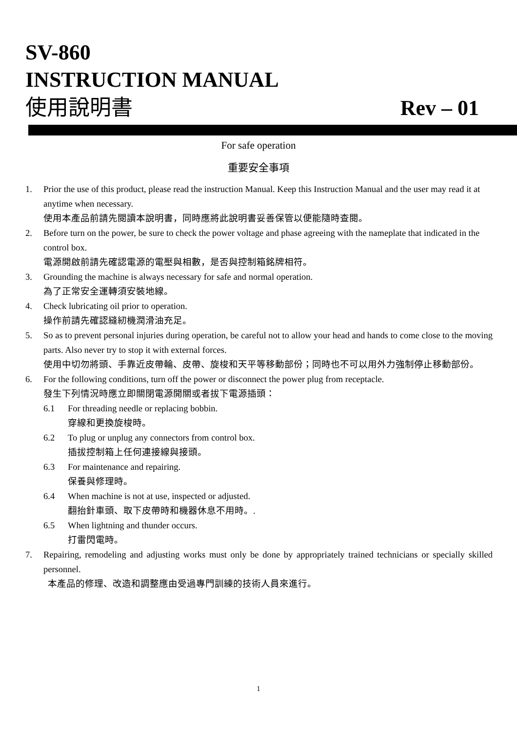SV-860
INSTRUCTION MANUAL
使用說明書 Rev – 01
For safe operation
重要安全事項
1. Prior the use of this product, please read the instruction Manual. Keep this Instruction Manual and the user may read it at anytime when necessary.
使用本產品前請先閱讀本說明書，同時應將此說明書妥善保管以便能隨時查閱。
2. Before turn on the power, be sure to check the power voltage and phase agreeing with the nameplate that indicated in the control box.
電源開啟前請先確認電源的電壓與相數，是否與控制箱銘牌相符。
3. Grounding the machine is always necessary for safe and normal operation.
為了正常安全運轉須安裝地線。
4. Check lubricating oil prior to operation.
操作前請先確認縫紉機潤滑油充足。
5. So as to prevent personal injuries during operation, be careful not to allow your head and hands to come close to the moving parts. Also never try to stop it with external forces.
使用中切勿將頭、手靠近皮帶輪、皮帶、旋梭和天平等移動部份；同時也不可以用外力強制停止移動部份。
6. For the following conditions, turn off the power or disconnect the power plug from receptacle.
發生下列情況時應立即關閉電源開關或者拔下電源插頭：
6.1 For threading needle or replacing bobbin.
穿線和更換旋梭時。
6.2 To plug or unplug any connectors from control box.
插拔控制箱上任何連接線與接頭。
6.3 For maintenance and repairing.
保養與修理時。
6.4 When machine is not at use, inspected or adjusted.
翻抬針車頭、取下皮帶時和機器休息不用時。.
6.5 When lightning and thunder occurs.
打雷閃電時。
7. Repairing, remodeling and adjusting works must only be done by appropriately trained technicians or specially skilled personnel.
本產品的修理、改造和調整應由受過專門訓練的技術人員來進行。
1